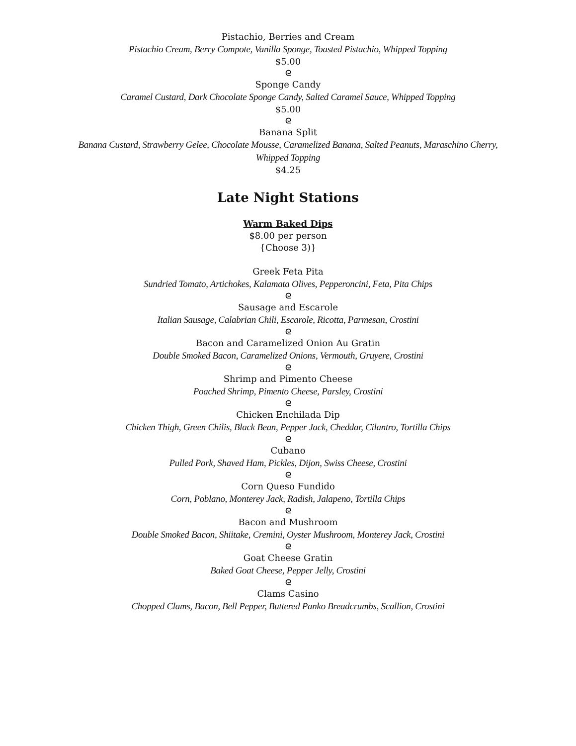Pistachio, Berries and Cream
Pistachio Cream, Berry Compote, Vanilla Sponge, Toasted Pistachio, Whipped Topping
$5.00
ᘓ
Sponge Candy
Caramel Custard, Dark Chocolate Sponge Candy, Salted Caramel Sauce, Whipped Topping
$5.00
ᘓ
Banana Split
Banana Custard, Strawberry Gelee, Chocolate Mousse, Caramelized Banana, Salted Peanuts, Maraschino Cherry,
Whipped Topping
$4.25
Late Night Stations
Warm Baked Dips
$8.00 per person
{Choose 3)}
Greek Feta Pita
Sundried Tomato, Artichokes, Kalamata Olives, Pepperoncini, Feta, Pita Chips
ᘓ
Sausage and Escarole
Italian Sausage, Calabrian Chili, Escarole, Ricotta, Parmesan, Crostini
ᘓ
Bacon and Caramelized Onion Au Gratin
Double Smoked Bacon, Caramelized Onions, Vermouth, Gruyere, Crostini
ᘓ
Shrimp and Pimento Cheese
Poached Shrimp, Pimento Cheese, Parsley, Crostini
ᘓ
Chicken Enchilada Dip
Chicken Thigh, Green Chilis, Black Bean, Pepper Jack, Cheddar, Cilantro, Tortilla Chips
ᘓ
Cubano
Pulled Pork, Shaved Ham, Pickles, Dijon, Swiss Cheese, Crostini
ᘓ
Corn Queso Fundido
Corn, Poblano, Monterey Jack, Radish, Jalapeno, Tortilla Chips
ᘓ
Bacon and Mushroom
Double Smoked Bacon, Shiitake, Cremini, Oyster Mushroom, Monterey Jack, Crostini
ᘓ
Goat Cheese Gratin
Baked Goat Cheese, Pepper Jelly, Crostini
ᘓ
Clams Casino
Chopped Clams, Bacon, Bell Pepper, Buttered Panko Breadcrumbs, Scallion, Crostini